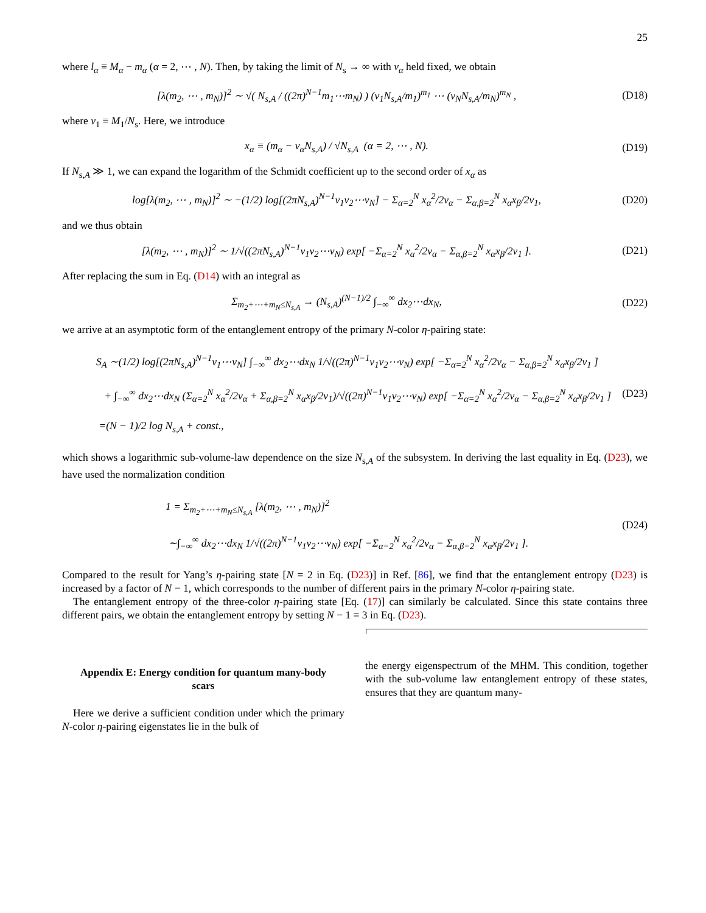25
where l<sub>α</sub> ≡ M<sub>α</sub> − m<sub>α</sub> (α = 2, ⋯ , N). Then, by taking the limit of N<sub>s</sub> → ∞ with ν<sub>α</sub> held fixed, we obtain
[λ(m<sub>2</sub>, ⋯ , m<sub>N</sub>)]<sup>2</sup> ∼ √( N<sub>s,A</sub> / ((2π)<sup>N−1</sup>m<sub>1</sub>⋯m<sub>N</sub>) ) (ν<sub>1</sub>N<sub>s,A</sub>/m<sub>1</sub>)<sup>m<sub>1</sub></sup> ⋯ (ν<sub>N</sub>N<sub>s,A</sub>/m<sub>N</sub>)<sup>m<sub>N</sub></sup> ,
(D18)
where ν<sub>1</sub> ≡ M<sub>1</sub>/N<sub>s</sub>. Here, we introduce
x<sub>α</sub> ≡ (m<sub>α</sub> − ν<sub>α</sub>N<sub>s,A</sub>) / √N<sub>s,A</sub> (α = 2, ⋯ , N).
(D19)
If N<sub>s,A</sub> ≫ 1, we can expand the logarithm of the Schmidt coefficient up to the second order of x<sub>α</sub> as
log[λ(m<sub>2</sub>, ⋯ , m<sub>N</sub>)]<sup>2</sup> ∼ −(1/2) log[(2πN<sub>s,A</sub>)<sup>N−1</sup>ν<sub>1</sub>ν<sub>2</sub>⋯ν<sub>N</sub>] − Σ<sub>α=2</sub><sup>N</sup> x<sub>α</sub><sup>2</sup>/2ν<sub>α</sub> − Σ<sub>α,β=2</sub><sup>N</sup> x<sub>α</sub>x<sub>β</sub>/2ν<sub>1</sub>,
(D20)
and we thus obtain
[λ(m<sub>2</sub>, ⋯ , m<sub>N</sub>)]<sup>2</sup> ∼ 1/√((2πN<sub>s,A</sub>)<sup>N−1</sup>ν<sub>1</sub>ν<sub>2</sub>⋯ν<sub>N</sub>) exp[ −Σ<sub>α=2</sub><sup>N</sup> x<sub>α</sub><sup>2</sup>/2ν<sub>α</sub> − Σ<sub>α,β=2</sub><sup>N</sup> x<sub>α</sub>x<sub>β</sub>/2ν<sub>1</sub> ].
(D21)
After replacing the sum in Eq. (D14) with an integral as
Σ<sub>m<sub>2</sub>+⋯+m<sub>N</sub>≤N<sub>s,A</sub></sub> → (N<sub>s,A</sub>)<sup>(N−1)/2</sup> ∫<sub>−∞</sub><sup>∞</sup> dx<sub>2</sub>⋯dx<sub>N</sub>,
(D22)
we arrive at an asymptotic form of the entanglement entropy of the primary N-color η-pairing state:
S<sub>A</sub> ∼(1/2) log[(2πN<sub>s,A</sub>)<sup>N−1</sup>ν<sub>1</sub>⋯ν<sub>N</sub>] ∫<sub>−∞</sub><sup>∞</sup> dx<sub>2</sub>⋯dx<sub>N</sub> 1/√((2π)<sup>N−1</sup>ν<sub>1</sub>ν<sub>2</sub>⋯ν<sub>N</sub>) exp[ −Σ<sub>α=2</sub><sup>N</sup> x<sub>α</sub><sup>2</sup>/2ν<sub>α</sub> − Σ<sub>α,β=2</sub><sup>N</sup> x<sub>α</sub>x<sub>β</sub>/2ν<sub>1</sub> ]
+ ∫<sub>−∞</sub><sup>∞</sup> dx<sub>2</sub>⋯dx<sub>N</sub> (Σ<sub>α=2</sub><sup>N</sup> x<sub>α</sub><sup>2</sup>/2ν<sub>α</sub> + Σ<sub>α,β=2</sub><sup>N</sup> x<sub>α</sub>x<sub>β</sub>/2ν<sub>1</sub>)/√((2π)<sup>N−1</sup>ν<sub>1</sub>ν<sub>2</sub>⋯ν<sub>N</sub>) exp[ −Σ<sub>α=2</sub><sup>N</sup> x<sub>α</sub><sup>2</sup>/2ν<sub>α</sub> − Σ<sub>α,β=2</sub><sup>N</sup> x<sub>α</sub>x<sub>β</sub>/2ν<sub>1</sub> ]
=(N − 1)/2 log N<sub>s,A</sub> + const.,
(D23)
which shows a logarithmic sub-volume-law dependence on the size N<sub>s,A</sub> of the subsystem. In deriving the last equality in Eq. (D23), we have used the normalization condition
1 = Σ<sub>m<sub>2</sub>+⋯+m<sub>N</sub>≤N<sub>s,A</sub></sub> [λ(m<sub>2</sub>, ⋯ , m<sub>N</sub>)]<sup>2</sup>
∼∫<sub>−∞</sub><sup>∞</sup> dx<sub>2</sub>⋯dx<sub>N</sub> 1/√((2π)<sup>N−1</sup>ν<sub>1</sub>ν<sub>2</sub>⋯ν<sub>N</sub>) exp[ −Σ<sub>α=2</sub><sup>N</sup> x<sub>α</sub><sup>2</sup>/2ν<sub>α</sub> − Σ<sub>α,β=2</sub><sup>N</sup> x<sub>α</sub>x<sub>β</sub>/2ν<sub>1</sub> ].
(D24)
Compared to the result for Yang’s η-pairing state [N = 2 in Eq. (D23)] in Ref. [86], we find that the entanglement entropy (D23) is increased by a factor of N − 1, which corresponds to the number of different pairs in the primary N-color η-pairing state.
The entanglement entropy of the three-color η-pairing state [Eq. (17)] can similarly be calculated. Since this state contains three different pairs, we obtain the entanglement entropy by setting N − 1 = 3 in Eq. (D23).
Appendix E: Energy condition for quantum many-body scars
Here we derive a sufficient condition under which the primary N-color η-pairing eigenstates lie in the bulk of
the energy eigenspectrum of the MHM. This condition, together with the sub-volume law entanglement entropy of these states, ensures that they are quantum many-